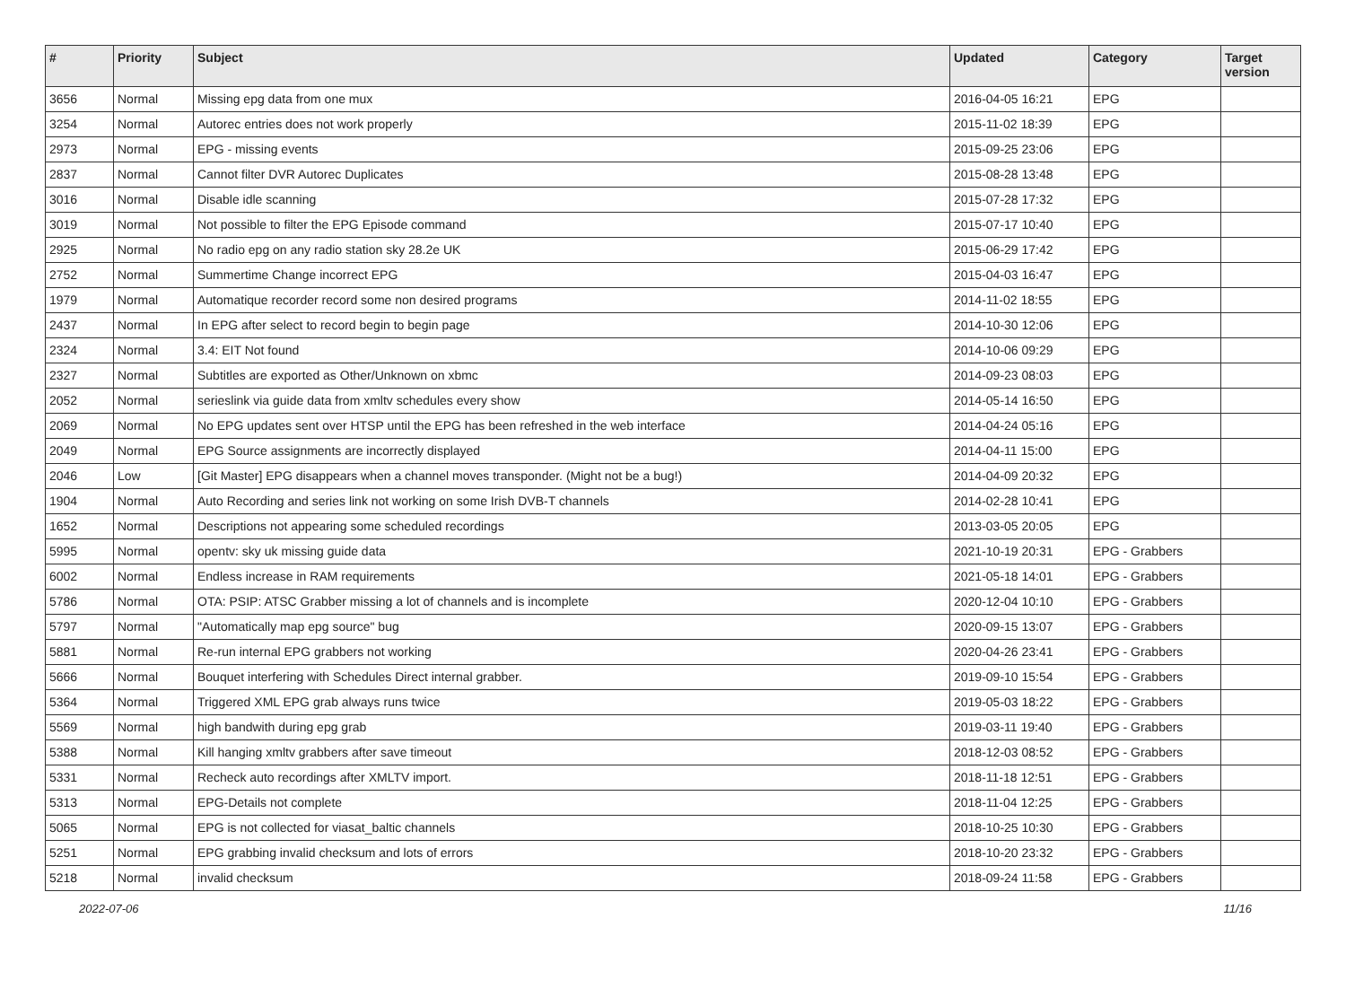| # | Priority | Subject | Updated | Category | Target version |
| --- | --- | --- | --- | --- | --- |
| 3656 | Normal | Missing epg data from one mux | 2016-04-05 16:21 | EPG | |
| 3254 | Normal | Autorec entries does not work properly | 2015-11-02 18:39 | EPG | |
| 2973 | Normal | EPG - missing events | 2015-09-25 23:06 | EPG | |
| 2837 | Normal | Cannot filter DVR Autorec Duplicates | 2015-08-28 13:48 | EPG | |
| 3016 | Normal | Disable idle scanning | 2015-07-28 17:32 | EPG | |
| 3019 | Normal | Not possible to filter the EPG Episode command | 2015-07-17 10:40 | EPG | |
| 2925 | Normal | No radio epg on any radio station sky 28.2e UK | 2015-06-29 17:42 | EPG | |
| 2752 | Normal | Summertime Change incorrect EPG | 2015-04-03 16:47 | EPG | |
| 1979 | Normal | Automatique recorder record some non desired programs | 2014-11-02 18:55 | EPG | |
| 2437 | Normal | In EPG after select to record begin to begin page | 2014-10-30 12:06 | EPG | |
| 2324 | Normal | 3.4: EIT Not found | 2014-10-06 09:29 | EPG | |
| 2327 | Normal | Subtitles are exported as Other/Unknown on xbmc | 2014-09-23 08:03 | EPG | |
| 2052 | Normal | serieslink via guide data from xmltv schedules every show | 2014-05-14 16:50 | EPG | |
| 2069 | Normal | No EPG updates sent over HTSP until the EPG has been refreshed in the web interface | 2014-04-24 05:16 | EPG | |
| 2049 | Normal | EPG Source assignments are incorrectly displayed | 2014-04-11 15:00 | EPG | |
| 2046 | Low | [Git Master] EPG disappears when a channel moves transponder. (Might not be a bug!) | 2014-04-09 20:32 | EPG | |
| 1904 | Normal | Auto Recording and series link not working on some Irish DVB-T channels | 2014-02-28 10:41 | EPG | |
| 1652 | Normal | Descriptions not appearing some scheduled recordings | 2013-03-05 20:05 | EPG | |
| 5995 | Normal | opentv: sky uk missing guide data | 2021-10-19 20:31 | EPG - Grabbers | |
| 6002 | Normal | Endless increase in RAM requirements | 2021-05-18 14:01 | EPG - Grabbers | |
| 5786 | Normal | OTA: PSIP: ATSC Grabber missing a lot of channels and is incomplete | 2020-12-04 10:10 | EPG - Grabbers | |
| 5797 | Normal | "Automatically map epg source" bug | 2020-09-15 13:07 | EPG - Grabbers | |
| 5881 | Normal | Re-run internal EPG grabbers not working | 2020-04-26 23:41 | EPG - Grabbers | |
| 5666 | Normal | Bouquet interfering with Schedules Direct internal grabber. | 2019-09-10 15:54 | EPG - Grabbers | |
| 5364 | Normal | Triggered XML EPG grab always runs twice | 2019-05-03 18:22 | EPG - Grabbers | |
| 5569 | Normal | high bandwith during epg grab | 2019-03-11 19:40 | EPG - Grabbers | |
| 5388 | Normal | Kill hanging xmltv grabbers after save timeout | 2018-12-03 08:52 | EPG - Grabbers | |
| 5331 | Normal | Recheck auto recordings after XMLTV import. | 2018-11-18 12:51 | EPG - Grabbers | |
| 5313 | Normal | EPG-Details not complete | 2018-11-04 12:25 | EPG - Grabbers | |
| 5065 | Normal | EPG is not collected for viasat_baltic channels | 2018-10-25 10:30 | EPG - Grabbers | |
| 5251 | Normal | EPG grabbing invalid checksum and lots of errors | 2018-10-20 23:32 | EPG - Grabbers | |
| 5218 | Normal | invalid checksum | 2018-09-24 11:58 | EPG - Grabbers | |
2022-07-06 11/16